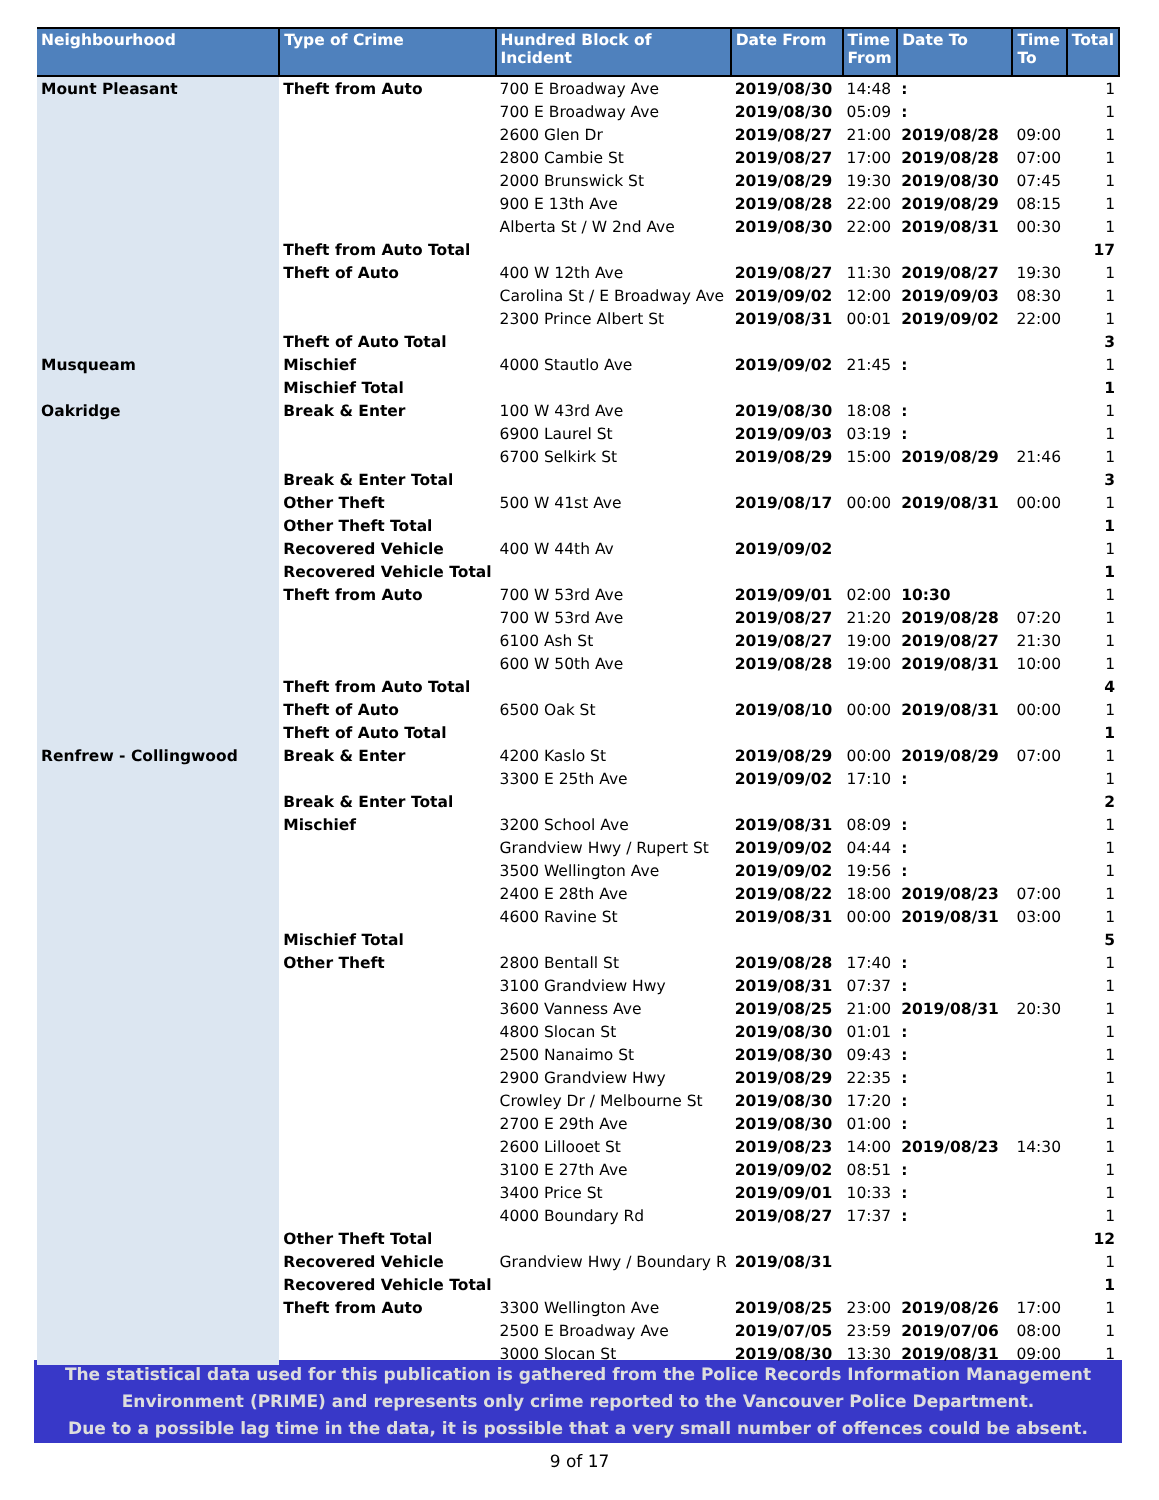| Neighbourhood | Type of Crime | Hundred Block of Incident | Date From | Time From | Date To | Time To | Total |
| --- | --- | --- | --- | --- | --- | --- | --- |
| Mount Pleasant | Theft from Auto | 700 E Broadway Ave | 2019/08/30 | 14:48 | : | | 1 |
| | | 700 E Broadway Ave | 2019/08/30 | 05:09 | : | | 1 |
| | | 2600 Glen Dr | 2019/08/27 | 21:00 | 2019/08/28 | 09:00 | 1 |
| | | 2800 Cambie St | 2019/08/27 | 17:00 | 2019/08/28 | 07:00 | 1 |
| | | 2000 Brunswick St | 2019/08/29 | 19:30 | 2019/08/30 | 07:45 | 1 |
| | | 900 E 13th Ave | 2019/08/28 | 22:00 | 2019/08/29 | 08:15 | 1 |
| | | Alberta St / W 2nd Ave | 2019/08/30 | 22:00 | 2019/08/31 | 00:30 | 1 |
| | Theft from Auto Total | | | | | | 17 |
| | Theft of Auto | 400 W 12th Ave | 2019/08/27 | 11:30 | 2019/08/27 | 19:30 | 1 |
| | | Carolina St / E Broadway Ave | 2019/09/02 | 12:00 | 2019/09/03 | 08:30 | 1 |
| | | 2300 Prince Albert St | 2019/08/31 | 00:01 | 2019/09/02 | 22:00 | 1 |
| | Theft of Auto Total | | | | | | 3 |
| Musqueam | Mischief | 4000 Stautlo Ave | 2019/09/02 | 21:45 | : | | 1 |
| | Mischief Total | | | | | | 1 |
| Oakridge | Break & Enter | 100 W 43rd Ave | 2019/08/30 | 18:08 | : | | 1 |
| | | 6900 Laurel St | 2019/09/03 | 03:19 | : | | 1 |
| | | 6700 Selkirk St | 2019/08/29 | 15:00 | 2019/08/29 | 21:46 | 1 |
| | Break & Enter Total | | | | | | 3 |
| | Other Theft | 500 W 41st Ave | 2019/08/17 | 00:00 | 2019/08/31 | 00:00 | 1 |
| | Other Theft Total | | | | | | 1 |
| | Recovered Vehicle | 400 W 44th Av | 2019/09/02 | | | | 1 |
| | Recovered Vehicle Total | | | | | | 1 |
| | Theft from Auto | 700 W 53rd Ave | 2019/09/01 | 02:00 | 10:30 | | 1 |
| | | 700 W 53rd Ave | 2019/08/27 | 21:20 | 2019/08/28 | 07:20 | 1 |
| | | 6100 Ash St | 2019/08/27 | 19:00 | 2019/08/27 | 21:30 | 1 |
| | | 600 W 50th Ave | 2019/08/28 | 19:00 | 2019/08/31 | 10:00 | 1 |
| | Theft from Auto Total | | | | | | 4 |
| | Theft of Auto | 6500 Oak St | 2019/08/10 | 00:00 | 2019/08/31 | 00:00 | 1 |
| | Theft of Auto Total | | | | | | 1 |
| Renfrew - Collingwood | Break & Enter | 4200 Kaslo St | 2019/08/29 | 00:00 | 2019/08/29 | 07:00 | 1 |
| | | 3300 E 25th Ave | 2019/09/02 | 17:10 | : | | 1 |
| | Break & Enter Total | | | | | | 2 |
| | Mischief | 3200 School Ave | 2019/08/31 | 08:09 | : | | 1 |
| | | Grandview Hwy / Rupert St | 2019/09/02 | 04:44 | : | | 1 |
| | | 3500 Wellington Ave | 2019/09/02 | 19:56 | : | | 1 |
| | | 2400 E 28th Ave | 2019/08/22 | 18:00 | 2019/08/23 | 07:00 | 1 |
| | | 4600 Ravine St | 2019/08/31 | 00:00 | 2019/08/31 | 03:00 | 1 |
| | Mischief Total | | | | | | 5 |
| | Other Theft | 2800 Bentall St | 2019/08/28 | 17:40 | : | | 1 |
| | | 3100 Grandview Hwy | 2019/08/31 | 07:37 | : | | 1 |
| | | 3600 Vanness Ave | 2019/08/25 | 21:00 | 2019/08/31 | 20:30 | 1 |
| | | 4800 Slocan St | 2019/08/30 | 01:01 | : | | 1 |
| | | 2500 Nanaimo St | 2019/08/30 | 09:43 | : | | 1 |
| | | 2900 Grandview Hwy | 2019/08/29 | 22:35 | : | | 1 |
| | | Crowley Dr / Melbourne St | 2019/08/30 | 17:20 | : | | 1 |
| | | 2700 E 29th Ave | 2019/08/30 | 01:00 | : | | 1 |
| | | 2600 Lillooet St | 2019/08/23 | 14:00 | 2019/08/23 | 14:30 | 1 |
| | | 3100 E 27th Ave | 2019/09/02 | 08:51 | : | | 1 |
| | | 3400 Price St | 2019/09/01 | 10:33 | : | | 1 |
| | | 4000 Boundary Rd | 2019/08/27 | 17:37 | : | | 1 |
| | Other Theft Total | | | | | | 12 |
| | Recovered Vehicle | Grandview Hwy / Boundary R | 2019/08/31 | | | | 1 |
| | Recovered Vehicle Total | | | | | | 1 |
| | Theft from Auto | 3300 Wellington Ave | 2019/08/25 | 23:00 | 2019/08/26 | 17:00 | 1 |
| | | 2500 E Broadway Ave | 2019/07/05 | 23:59 | 2019/07/06 | 08:00 | 1 |
| | | 3000 Slocan St | 2019/08/30 | 13:30 | 2019/08/31 | 09:00 | 1 |
The statistical data used for this publication is gathered from the Police Records Information Management
Environment (PRIME) and represents only crime reported to the Vancouver Police Department.
Due to a possible lag time in the data, it is possible that a very small number of offences could be absent.
9 of 17